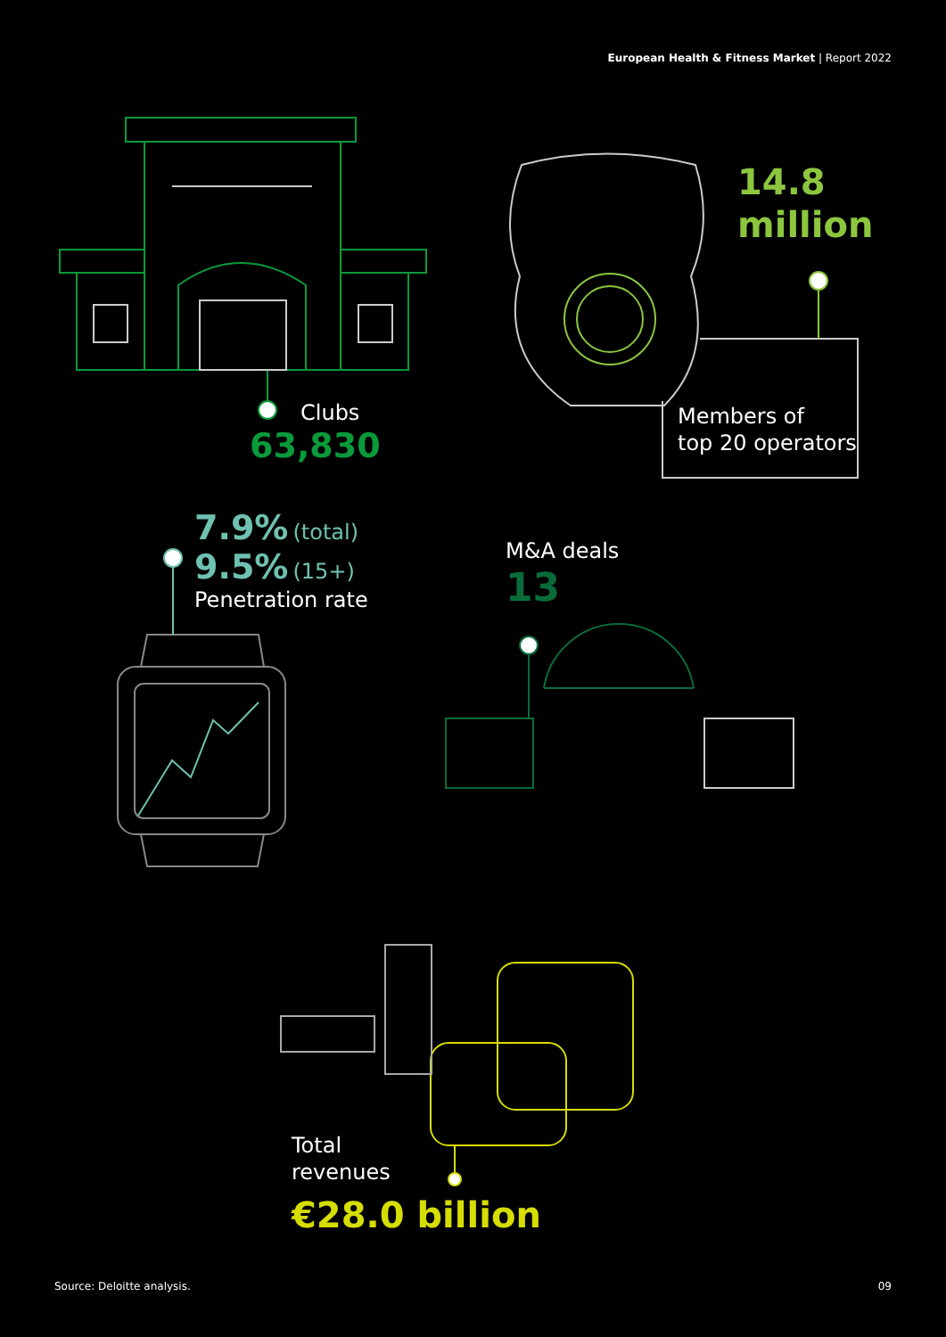European Health & Fitness Market | Report 2022
Clubs
63,830
14.8
million
Members of
top 20 operators
7.9% (total)
9.5% (15+)
Penetration rate
M&A deals
13
Total
revenues
€28.0 billion
Source: Deloitte analysis. 09